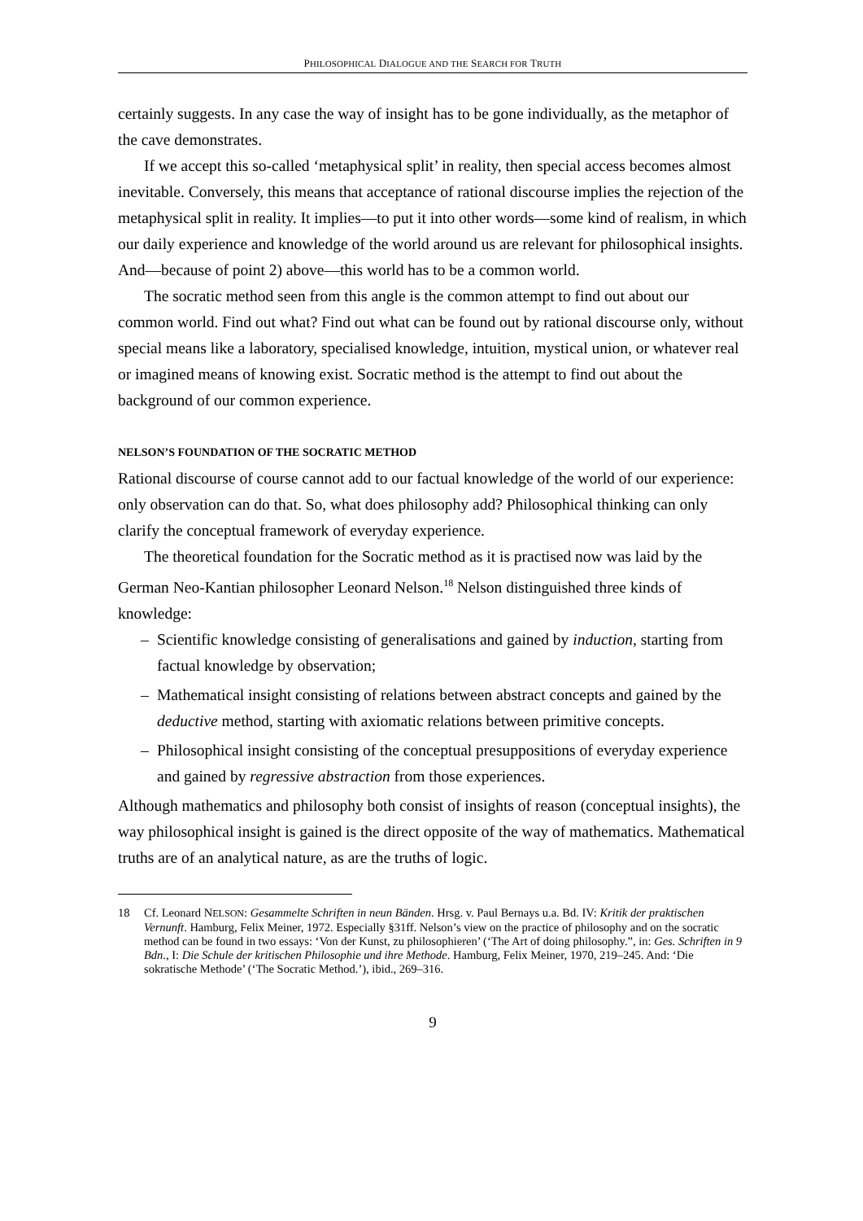PHILOSOPHICAL DIALOGUE AND THE SEARCH FOR TRUTH
certainly suggests. In any case the way of insight has to be gone individually, as the metaphor of the cave demonstrates.
If we accept this so-called ‘metaphysical split’ in reality, then special access becomes almost inevitable. Conversely, this means that acceptance of rational discourse implies the rejection of the metaphysical split in reality. It implies—to put it into other words—some kind of realism, in which our daily experience and knowledge of the world around us are relevant for philosophical insights. And—because of point 2) above—this world has to be a common world.
The socratic method seen from this angle is the common attempt to find out about our common world. Find out what? Find out what can be found out by rational discourse only, without special means like a laboratory, specialised knowledge, intuition, mystical union, or whatever real or imagined means of knowing exist. Socratic method is the attempt to find out about the background of our common experience.
NELSON’S FOUNDATION OF THE SOCRATIC METHOD
Rational discourse of course cannot add to our factual knowledge of the world of our experience: only observation can do that. So, what does philosophy add? Philosophical thinking can only clarify the conceptual framework of everyday experience.
The theoretical foundation for the Socratic method as it is practised now was laid by the German Neo-Kantian philosopher Leonard Nelson.<sup>18</sup> Nelson distinguished three kinds of knowledge:
– Scientific knowledge consisting of generalisations and gained by induction, starting from factual knowledge by observation;
– Mathematical insight consisting of relations between abstract concepts and gained by the deductive method, starting with axiomatic relations between primitive concepts.
– Philosophical insight consisting of the conceptual presuppositions of everyday experience and gained by regressive abstraction from those experiences.
Although mathematics and philosophy both consist of insights of reason (conceptual insights), the way philosophical insight is gained is the direct opposite of the way of mathematics. Mathematical truths are of an analytical nature, as are the truths of logic.
18 Cf. Leonard NELSON: Gesammelte Schriften in neun Bänden. Hrsg. v. Paul Bernays u.a. Bd. IV: Kritik der praktischen Vernunft. Hamburg, Felix Meiner, 1972. Especially §31ff. Nelson’s view on the practice of philosophy and on the socratic method can be found in two essays: ‘Von der Kunst, zu philosophieren’ (‘The Art of doing philosophy.”, in: Ges. Schriften in 9 Bdn., I: Die Schule der kritischen Philosophie und ihre Methode. Hamburg, Felix Meiner, 1970, 219–245. And: ‘Die sokratische Methode’ (‘The Socratic Method.’), ibid., 269–316.
9